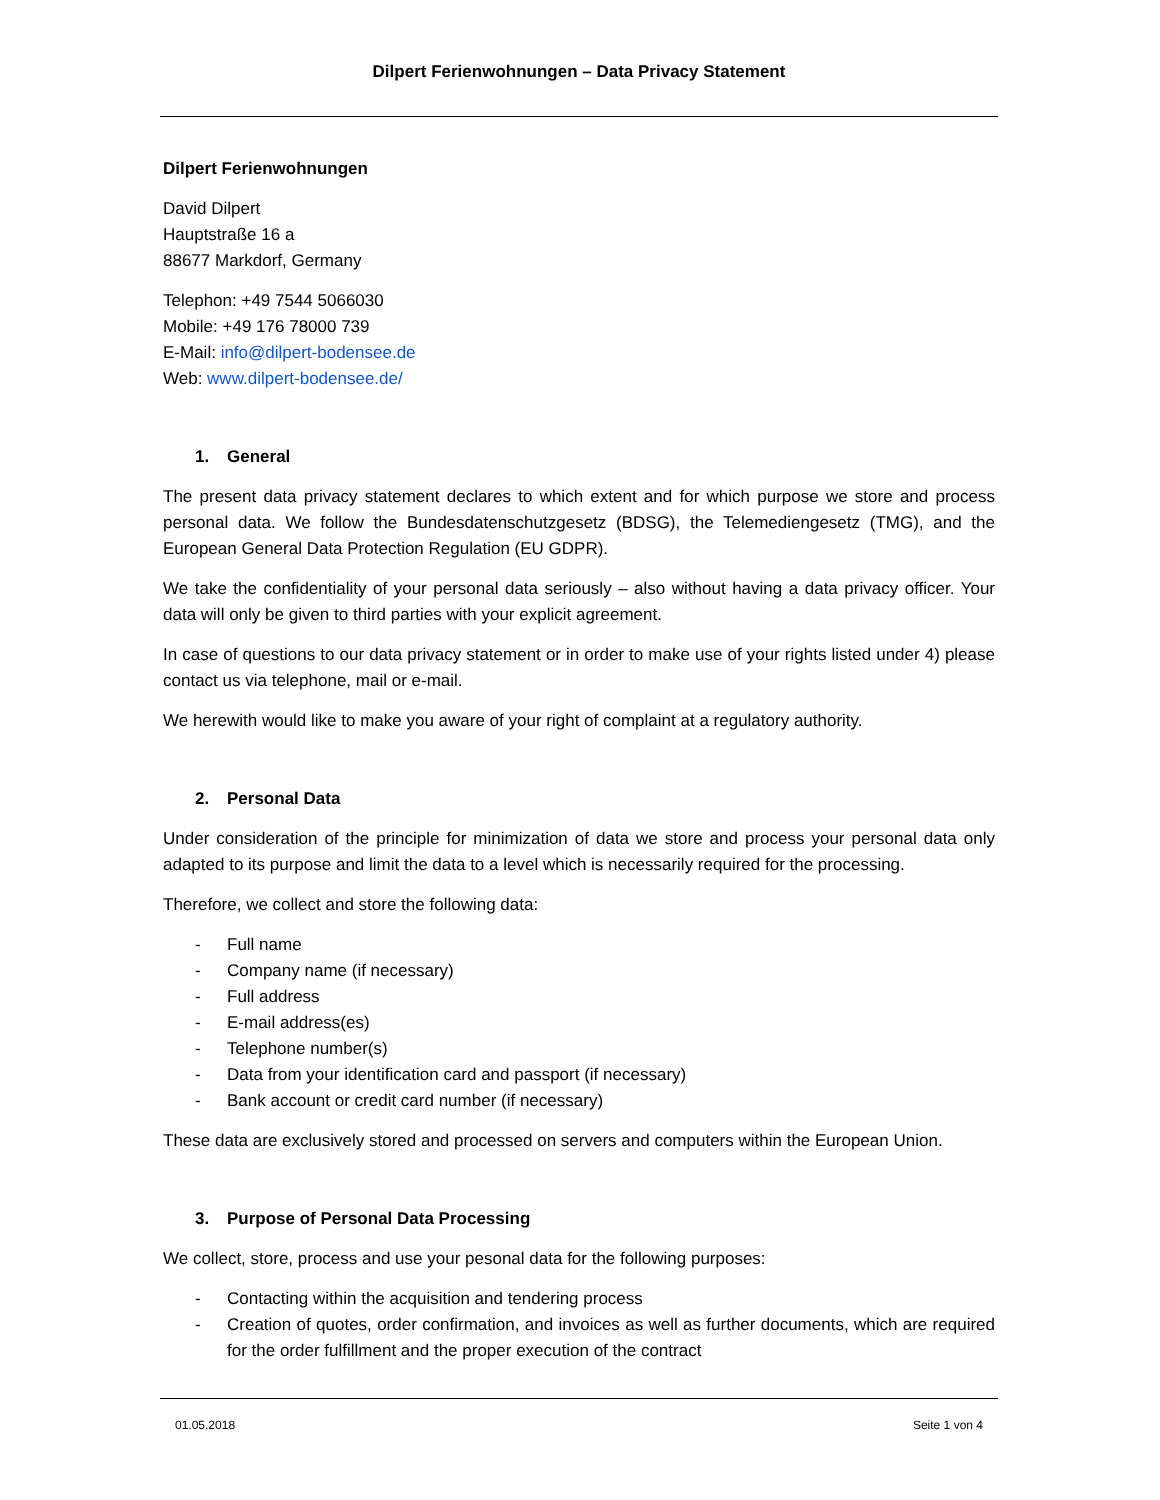Dilpert Ferienwohnungen – Data Privacy Statement
Dilpert Ferienwohnungen
David Dilpert
Hauptstraße 16 a
88677 Markdorf, Germany
Telephon: +49 7544 5066030
Mobile: +49 176 78000 739
E-Mail: info@dilpert-bodensee.de
Web: www.dilpert-bodensee.de/
1. General
The present data privacy statement declares to which extent and for which purpose we store and process personal data. We follow the Bundesdatenschutzgesetz (BDSG), the Telemediengesetz (TMG), and the European General Data Protection Regulation (EU GDPR).
We take the confidentiality of your personal data seriously – also without having a data privacy officer. Your data will only be given to third parties with your explicit agreement.
In case of questions to our data privacy statement or in order to make use of your rights listed under 4) please contact us via telephone, mail or e-mail.
We herewith would like to make you aware of your right of complaint at a regulatory authority.
2. Personal Data
Under consideration of the principle for minimization of data we store and process your personal data only adapted to its purpose and limit the data to a level which is necessarily required for the processing.
Therefore, we collect and store the following data:
- Full name
- Company name (if necessary)
- Full address
- E-mail address(es)
- Telephone number(s)
- Data from your identification card and passport (if necessary)
- Bank account or credit card number (if necessary)
These data are exclusively stored and processed on servers and computers within the European Union.
3. Purpose of Personal Data Processing
We collect, store, process and use your pesonal data for the following purposes:
- Contacting within the acquisition and tendering process
- Creation of quotes, order confirmation, and invoices as well as further documents, which are required for the order fulfillment and the proper execution of the contract
01.05.2018 Seite 1 von 4